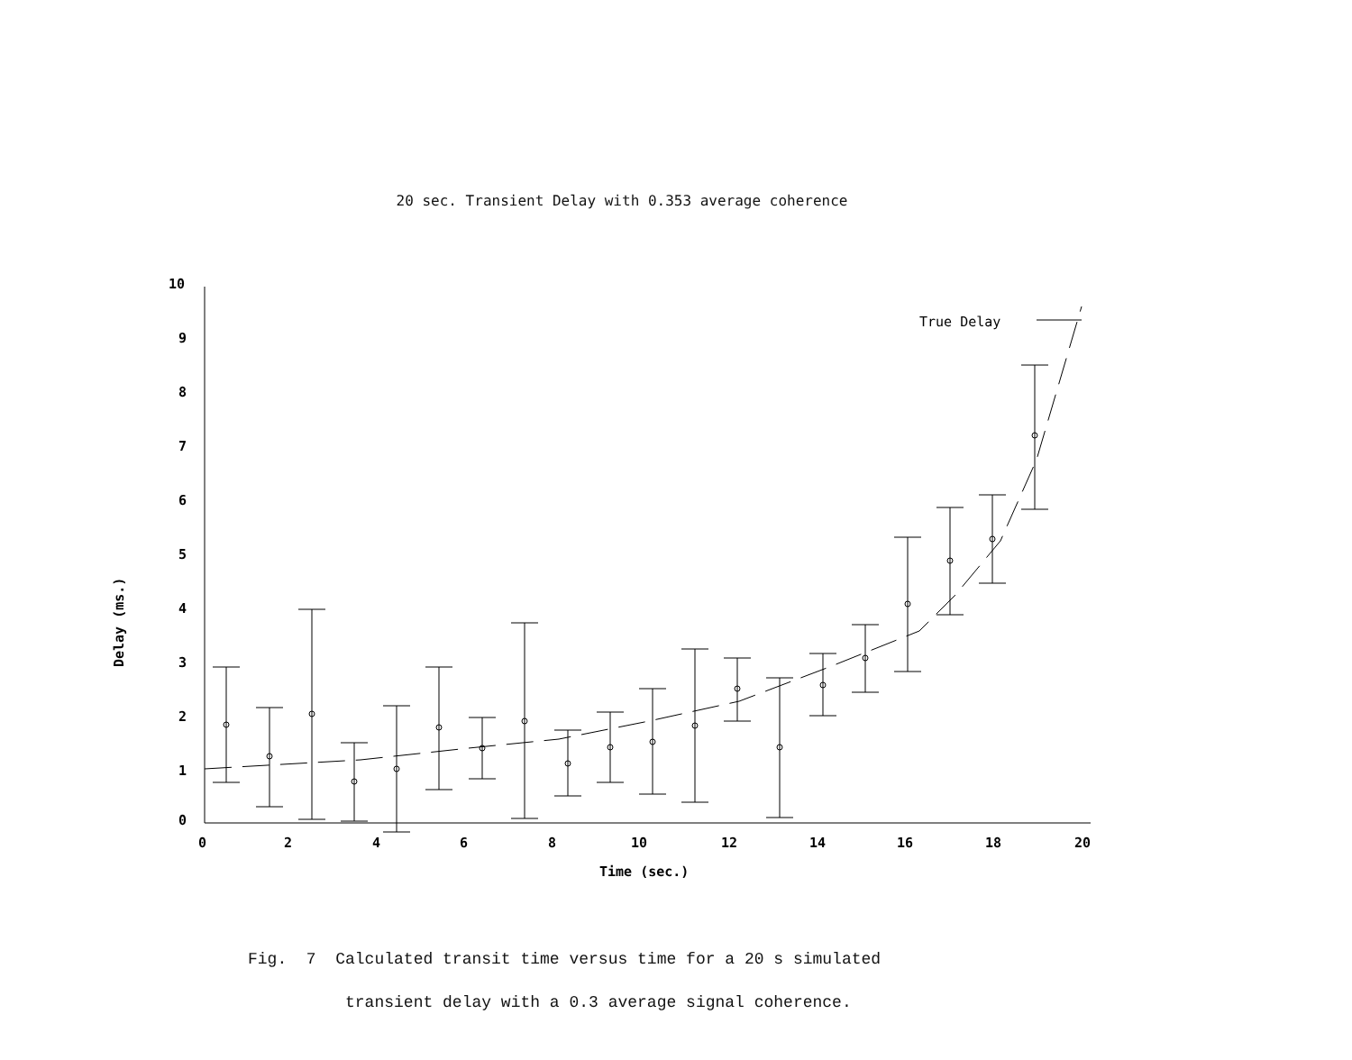20 sec. Transient Delay with 0.353 average coherence
10
9
8
7
6
5
4
3
2
1
0
0
2
4
6
8
10
12
14
16
18
20
Time (sec.)
Delay (ms.)
True Delay
Fig. 7 Calculated transit time versus time for a 20 s simulated
transient delay with a 0.3 average signal coherence.